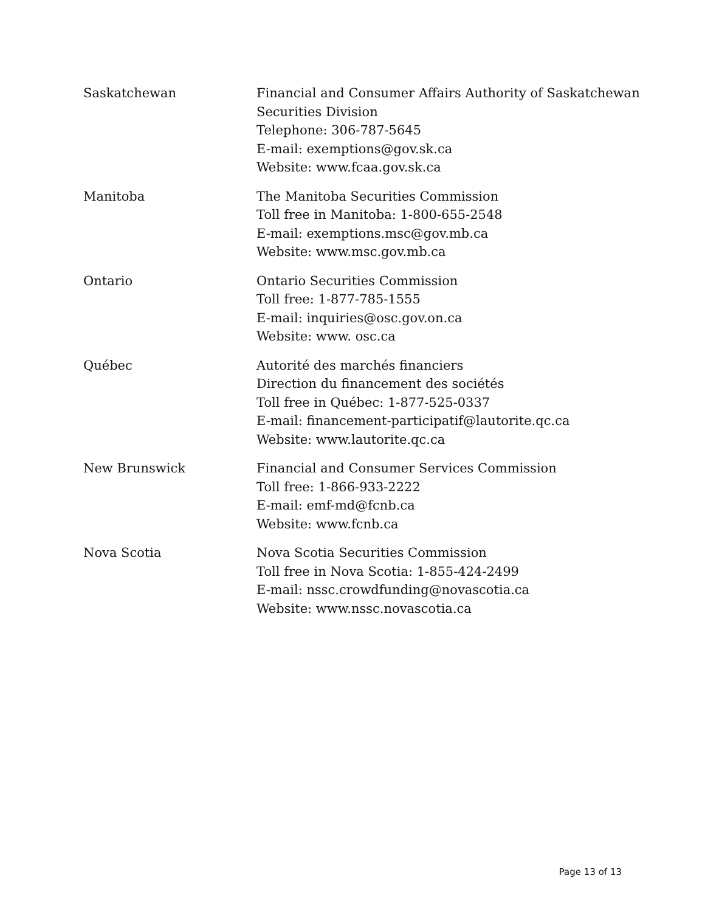| Saskatchewan | Financial and Consumer Affairs Authority of Saskatchewan Securities Division Telephone: 306-787-5645 E-mail: exemptions@gov.sk.ca Website: www.fcaa.gov.sk.ca |
| Manitoba | The Manitoba Securities Commission Toll free in Manitoba: 1-800-655-2548 E-mail: exemptions.msc@gov.mb.ca Website: www.msc.gov.mb.ca |
| Ontario | Ontario Securities Commission Toll free: 1-877-785-1555 E-mail: inquiries@osc.gov.on.ca Website: www. osc.ca |
| Québec | Autorité des marchés financiers Direction du financement des sociétés Toll free in Québec: 1-877-525-0337 E-mail: financement-participatif@lautorite.qc.ca Website: www.lautorite.qc.ca |
| New Brunswick | Financial and Consumer Services Commission Toll free: 1-866-933-2222 E-mail: emf-md@fcnb.ca Website: www.fcnb.ca |
| Nova Scotia | Nova Scotia Securities Commission Toll free in Nova Scotia: 1-855-424-2499 E-mail: nssc.crowdfunding@novascotia.ca Website: www.nssc.novascotia.ca |
Page 13 of 13